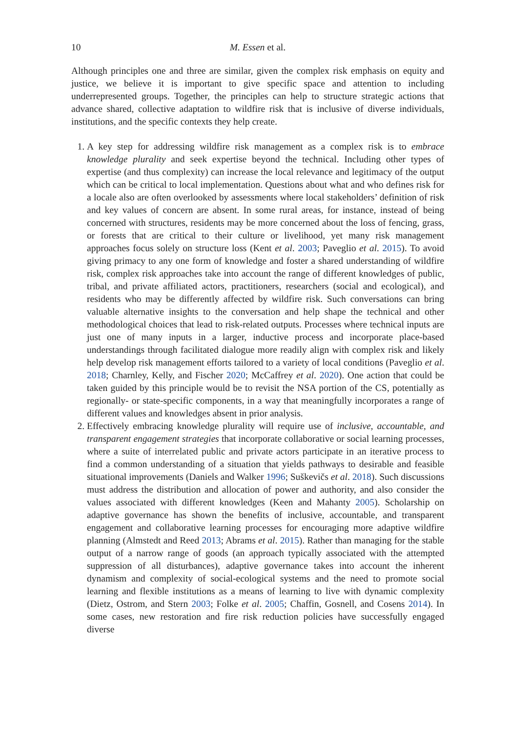10 M. Essen et al.
Although principles one and three are similar, given the complex risk emphasis on equity and justice, we believe it is important to give specific space and attention to including underrepresented groups. Together, the principles can help to structure strategic actions that advance shared, collective adaptation to wildfire risk that is inclusive of diverse individuals, institutions, and the specific contexts they help create.
1. A key step for addressing wildfire risk management as a complex risk is to embrace knowledge plurality and seek expertise beyond the technical. Including other types of expertise (and thus complexity) can increase the local relevance and legitimacy of the output which can be critical to local implementation. Questions about what and who defines risk for a locale also are often overlooked by assessments where local stakeholders’ definition of risk and key values of concern are absent. In some rural areas, for instance, instead of being concerned with structures, residents may be more concerned about the loss of fencing, grass, or forests that are critical to their culture or livelihood, yet many risk management approaches focus solely on structure loss (Kent et al. 2003; Paveglio et al. 2015). To avoid giving primacy to any one form of knowledge and foster a shared understanding of wildfire risk, complex risk approaches take into account the range of different knowledges of public, tribal, and private affiliated actors, practitioners, researchers (social and ecological), and residents who may be differently affected by wildfire risk. Such conversations can bring valuable alternative insights to the conversation and help shape the technical and other methodological choices that lead to risk-related outputs. Processes where technical inputs are just one of many inputs in a larger, inductive process and incorporate place-based understandings through facilitated dialogue more readily align with complex risk and likely help develop risk management efforts tailored to a variety of local conditions (Paveglio et al. 2018; Charnley, Kelly, and Fischer 2020; McCaffrey et al. 2020). One action that could be taken guided by this principle would be to revisit the NSA portion of the CS, potentially as regionally- or state-specific components, in a way that meaningfully incorporates a range of different values and knowledges absent in prior analysis.
2. Effectively embracing knowledge plurality will require use of inclusive, accountable, and transparent engagement strategies that incorporate collaborative or social learning processes, where a suite of interrelated public and private actors participate in an iterative process to find a common understanding of a situation that yields pathways to desirable and feasible situational improvements (Daniels and Walker 1996; Suškevičs et al. 2018). Such discussions must address the distribution and allocation of power and authority, and also consider the values associated with different knowledges (Keen and Mahanty 2005). Scholarship on adaptive governance has shown the benefits of inclusive, accountable, and transparent engagement and collaborative learning processes for encouraging more adaptive wildfire planning (Almstedt and Reed 2013; Abrams et al. 2015). Rather than managing for the stable output of a narrow range of goods (an approach typically associated with the attempted suppression of all disturbances), adaptive governance takes into account the inherent dynamism and complexity of social-ecological systems and the need to promote social learning and flexible institutions as a means of learning to live with dynamic complexity (Dietz, Ostrom, and Stern 2003; Folke et al. 2005; Chaffin, Gosnell, and Cosens 2014). In some cases, new restoration and fire risk reduction policies have successfully engaged diverse